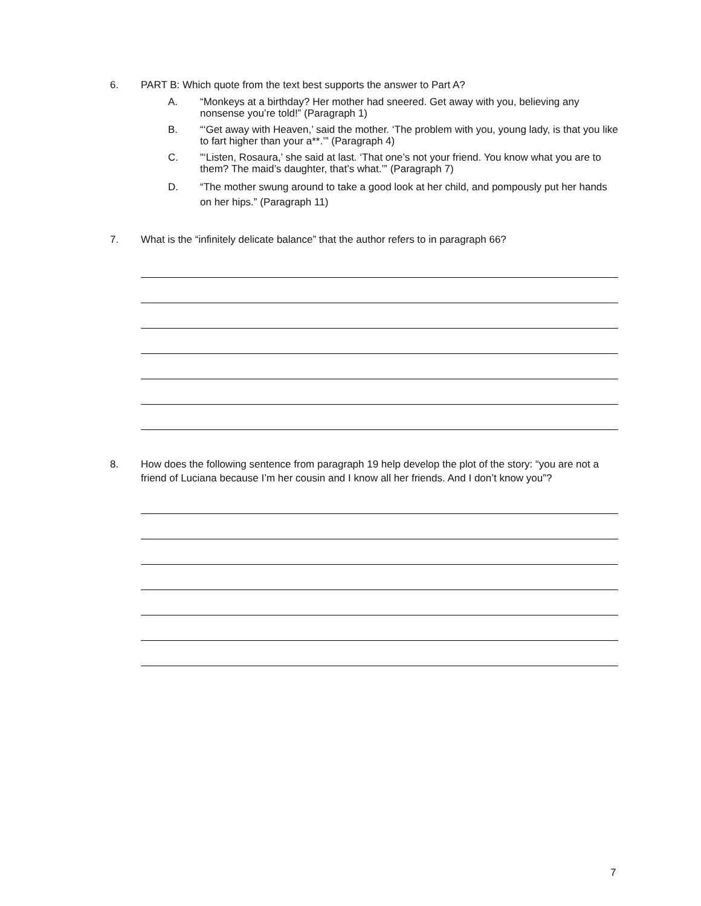6. PART B: Which quote from the text best supports the answer to Part A?
A. “Monkeys at a birthday? Her mother had sneered. Get away with you, believing any nonsense you’re told!” (Paragraph 1)
B. “‘Get away with Heaven,’ said the mother. ‘The problem with you, young lady, is that you like to fart higher than your a**.’” (Paragraph 4)
C. "‘Listen, Rosaura,’ she said at last. ‘That one’s not your friend. You know what you are to them? The maid’s daughter, that’s what.’” (Paragraph 7)
D. “The mother swung around to take a good look at her child, and pompously put her hands on her hips.” (Paragraph 11)
7. What is the “infinitely delicate balance” that the author refers to in paragraph 66?
8. How does the following sentence from paragraph 19 help develop the plot of the story: “you are not a friend of Luciana because I’m her cousin and I know all her friends. And I don’t know you”?
7